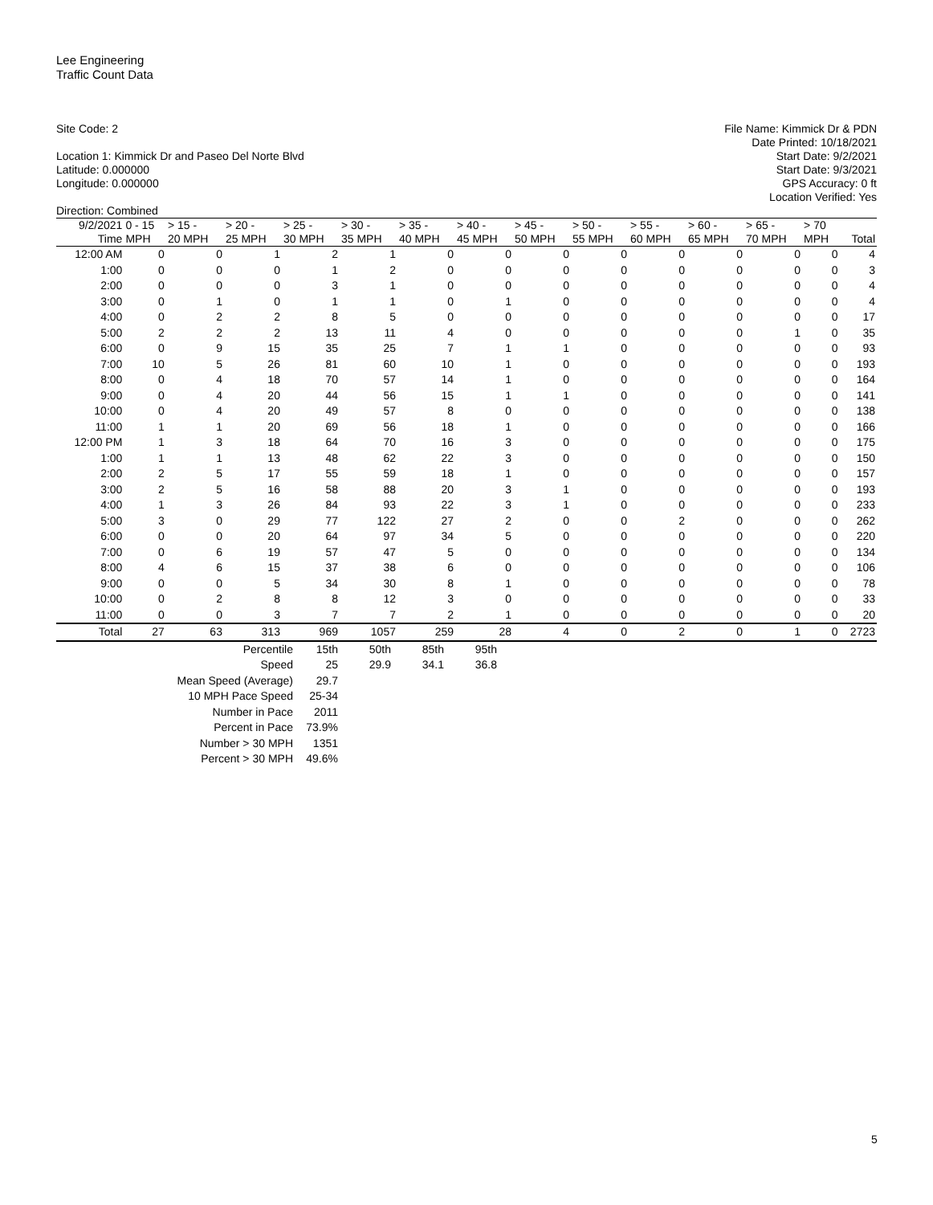Lee Engineering
Traffic Count Data
Site Code: 2
Location 1: Kimmick Dr and Paseo Del Norte Blvd
Latitude: 0.000000
Longitude: 0.000000
Direction: Combined
File Name: Kimmick Dr & PDN
Date Printed: 10/18/2021
Start Date: 9/2/2021
Start Date: 9/3/2021
GPS Accuracy: 0 ft
Location Verified: Yes
| 9/2/2021 | 0 - 15 | > 15 - | > 20 - | > 25 - | > 30 - | > 35 - | > 40 - | > 45 - | > 50 - | > 55 - | > 60 - | > 65 - | > 70 | |
| --- | --- | --- | --- | --- | --- | --- | --- | --- | --- | --- | --- | --- | --- | --- |
| Time | MPH | 20 MPH | 25 MPH | 30 MPH | 35 MPH | 40 MPH | 45 MPH | 50 MPH | 55 MPH | 60 MPH | 65 MPH | 70 MPH | MPH | Total |
| 12:00 AM | 0 | 0 | 1 | 2 | 1 | 0 | 0 | 0 | 0 | 0 | 0 | 0 | 0 | 4 |
| 1:00 | 0 | 0 | 0 | 1 | 2 | 0 | 0 | 0 | 0 | 0 | 0 | 0 | 0 | 3 |
| 2:00 | 0 | 0 | 0 | 3 | 1 | 0 | 0 | 0 | 0 | 0 | 0 | 0 | 0 | 4 |
| 3:00 | 0 | 1 | 0 | 1 | 1 | 0 | 1 | 0 | 0 | 0 | 0 | 0 | 0 | 4 |
| 4:00 | 0 | 2 | 2 | 8 | 5 | 0 | 0 | 0 | 0 | 0 | 0 | 0 | 0 | 17 |
| 5:00 | 2 | 2 | 2 | 13 | 11 | 4 | 0 | 0 | 0 | 0 | 0 | 1 | 0 | 35 |
| 6:00 | 0 | 9 | 15 | 35 | 25 | 7 | 1 | 1 | 0 | 0 | 0 | 0 | 0 | 93 |
| 7:00 | 10 | 5 | 26 | 81 | 60 | 10 | 1 | 0 | 0 | 0 | 0 | 0 | 0 | 193 |
| 8:00 | 0 | 4 | 18 | 70 | 57 | 14 | 1 | 0 | 0 | 0 | 0 | 0 | 0 | 164 |
| 9:00 | 0 | 4 | 20 | 44 | 56 | 15 | 1 | 1 | 0 | 0 | 0 | 0 | 0 | 141 |
| 10:00 | 0 | 4 | 20 | 49 | 57 | 8 | 0 | 0 | 0 | 0 | 0 | 0 | 0 | 138 |
| 11:00 | 1 | 1 | 20 | 69 | 56 | 18 | 1 | 0 | 0 | 0 | 0 | 0 | 0 | 166 |
| 12:00 PM | 1 | 3 | 18 | 64 | 70 | 16 | 3 | 0 | 0 | 0 | 0 | 0 | 0 | 175 |
| 1:00 | 1 | 1 | 13 | 48 | 62 | 22 | 3 | 0 | 0 | 0 | 0 | 0 | 0 | 150 |
| 2:00 | 2 | 5 | 17 | 55 | 59 | 18 | 1 | 0 | 0 | 0 | 0 | 0 | 0 | 157 |
| 3:00 | 2 | 5 | 16 | 58 | 88 | 20 | 3 | 1 | 0 | 0 | 0 | 0 | 0 | 193 |
| 4:00 | 1 | 3 | 26 | 84 | 93 | 22 | 3 | 1 | 0 | 0 | 0 | 0 | 0 | 233 |
| 5:00 | 3 | 0 | 29 | 77 | 122 | 27 | 2 | 0 | 0 | 2 | 0 | 0 | 0 | 262 |
| 6:00 | 0 | 0 | 20 | 64 | 97 | 34 | 5 | 0 | 0 | 0 | 0 | 0 | 0 | 220 |
| 7:00 | 0 | 6 | 19 | 57 | 47 | 5 | 0 | 0 | 0 | 0 | 0 | 0 | 0 | 134 |
| 8:00 | 4 | 6 | 15 | 37 | 38 | 6 | 0 | 0 | 0 | 0 | 0 | 0 | 0 | 106 |
| 9:00 | 0 | 0 | 5 | 34 | 30 | 8 | 1 | 0 | 0 | 0 | 0 | 0 | 0 | 78 |
| 10:00 | 0 | 2 | 8 | 8 | 12 | 3 | 0 | 0 | 0 | 0 | 0 | 0 | 0 | 33 |
| 11:00 | 0 | 0 | 3 | 7 | 7 | 2 | 1 | 0 | 0 | 0 | 0 | 0 | 0 | 20 |
| Total | 27 | 63 | 313 | 969 | 1057 | 259 | 28 | 4 | 0 | 2 | 0 | 1 | 0 | 2723 |
| Percentile | 15th | 50th | 85th | 95th |
| Speed | 25 | 29.9 | 34.1 | 36.8 |
| Mean Speed (Average) | 29.7 | | | |
| 10 MPH Pace Speed | 25-34 | | | |
| Number in Pace | 2011 | | | |
| Percent in Pace | 73.9% | | | |
| Number > 30 MPH | 1351 | | | |
| Percent > 30 MPH | 49.6% | | | |
5